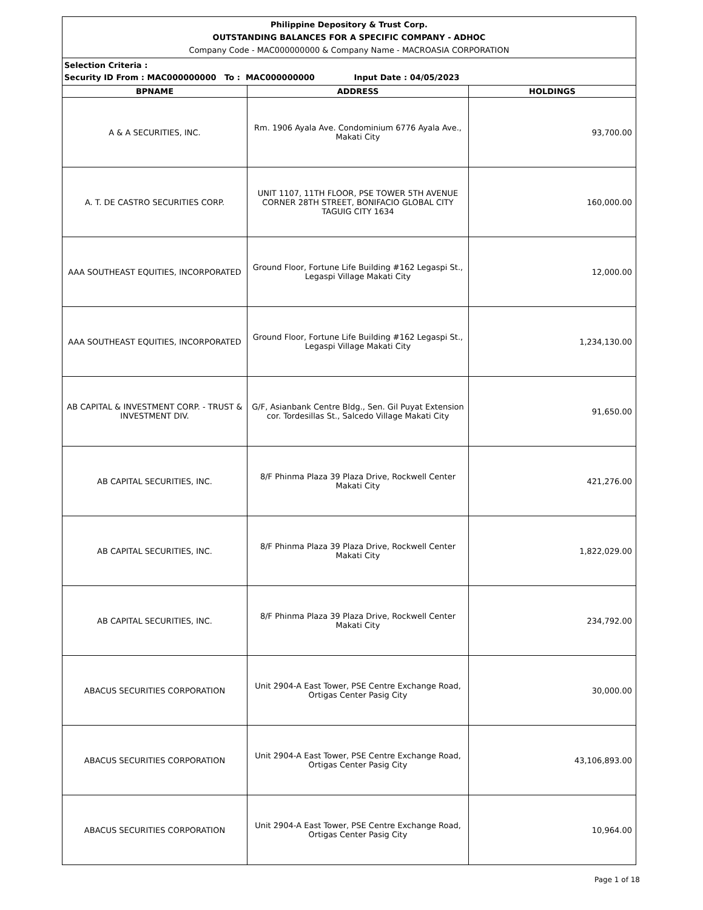| Philippine Depository & Trust Corp. OUTSTANDING BALANCES FOR A SPECIFIC COMPANY - ADHOC Company Code - MAC000000000 & Company Name - MACROASIA CORPORATION | | |
| Selection Criteria : Security ID From : MAC000000000 To : MAC000000000 Input Date : 04/05/2023 | | |
| BPNAME | ADDRESS | HOLDINGS |
| A & A SECURITIES, INC. | Rm. 1906 Ayala Ave. Condominium 6776 Ayala Ave., Makati City | 93,700.00 |
| A. T. DE CASTRO SECURITIES CORP. | UNIT 1107, 11TH FLOOR, PSE TOWER 5TH AVENUE CORNER 28TH STREET, BONIFACIO GLOBAL CITY TAGUIG CITY 1634 | 160,000.00 |
| AAA SOUTHEAST EQUITIES, INCORPORATED | Ground Floor, Fortune Life Building #162 Legaspi St., Legaspi Village Makati City | 12,000.00 |
| AAA SOUTHEAST EQUITIES, INCORPORATED | Ground Floor, Fortune Life Building #162 Legaspi St., Legaspi Village Makati City | 1,234,130.00 |
| AB CAPITAL & INVESTMENT CORP. - TRUST & INVESTMENT DIV. | G/F, Asianbank Centre Bldg., Sen. Gil Puyat Extension cor. Tordesillas St., Salcedo Village Makati City | 91,650.00 |
| AB CAPITAL SECURITIES, INC. | 8/F Phinma Plaza 39 Plaza Drive, Rockwell Center Makati City | 421,276.00 |
| AB CAPITAL SECURITIES, INC. | 8/F Phinma Plaza 39 Plaza Drive, Rockwell Center Makati City | 1,822,029.00 |
| AB CAPITAL SECURITIES, INC. | 8/F Phinma Plaza 39 Plaza Drive, Rockwell Center Makati City | 234,792.00 |
| ABACUS SECURITIES CORPORATION | Unit 2904-A East Tower, PSE Centre Exchange Road, Ortigas Center Pasig City | 30,000.00 |
| ABACUS SECURITIES CORPORATION | Unit 2904-A East Tower, PSE Centre Exchange Road, Ortigas Center Pasig City | 43,106,893.00 |
| ABACUS SECURITIES CORPORATION | Unit 2904-A East Tower, PSE Centre Exchange Road, Ortigas Center Pasig City | 10,964.00 |
Page 1 of 18